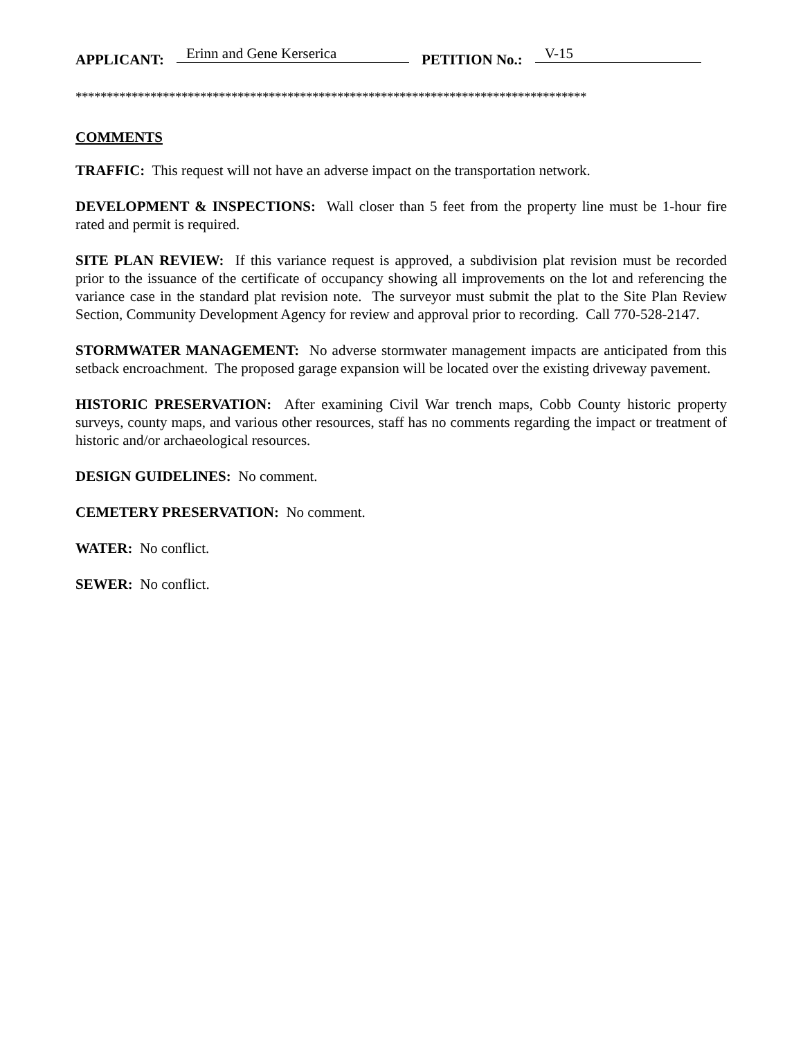APPLICANT: Erinn and Gene Kerserica PETITION No.: V-15
**********************************************************************************
COMMENTS
TRAFFIC: This request will not have an adverse impact on the transportation network.
DEVELOPMENT & INSPECTIONS: Wall closer than 5 feet from the property line must be 1-hour fire rated and permit is required.
SITE PLAN REVIEW: If this variance request is approved, a subdivision plat revision must be recorded prior to the issuance of the certificate of occupancy showing all improvements on the lot and referencing the variance case in the standard plat revision note. The surveyor must submit the plat to the Site Plan Review Section, Community Development Agency for review and approval prior to recording. Call 770-528-2147.
STORMWATER MANAGEMENT: No adverse stormwater management impacts are anticipated from this setback encroachment. The proposed garage expansion will be located over the existing driveway pavement.
HISTORIC PRESERVATION: After examining Civil War trench maps, Cobb County historic property surveys, county maps, and various other resources, staff has no comments regarding the impact or treatment of historic and/or archaeological resources.
DESIGN GUIDELINES: No comment.
CEMETERY PRESERVATION: No comment.
WATER: No conflict.
SEWER: No conflict.